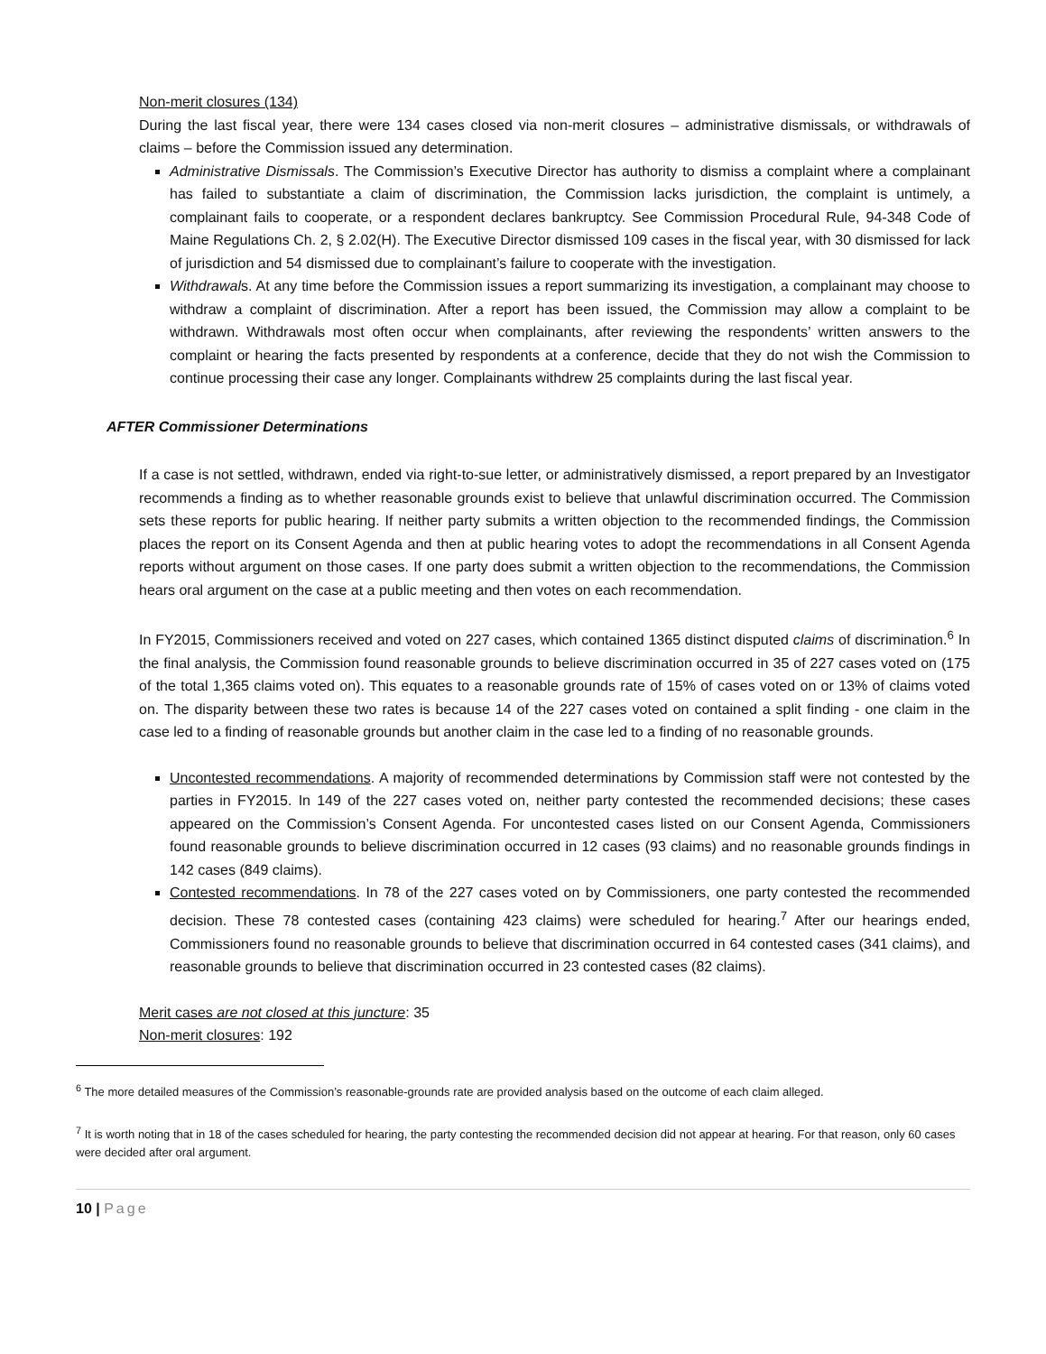Non-merit closures (134)
During the last fiscal year, there were 134 cases closed via non-merit closures – administrative dismissals, or withdrawals of claims – before the Commission issued any determination.
Administrative Dismissals. The Commission’s Executive Director has authority to dismiss a complaint where a complainant has failed to substantiate a claim of discrimination, the Commission lacks jurisdiction, the complaint is untimely, a complainant fails to cooperate, or a respondent declares bankruptcy. See Commission Procedural Rule, 94-348 Code of Maine Regulations Ch. 2, § 2.02(H). The Executive Director dismissed 109 cases in the fiscal year, with 30 dismissed for lack of jurisdiction and 54 dismissed due to complainant’s failure to cooperate with the investigation.
Withdrawals. At any time before the Commission issues a report summarizing its investigation, a complainant may choose to withdraw a complaint of discrimination. After a report has been issued, the Commission may allow a complaint to be withdrawn. Withdrawals most often occur when complainants, after reviewing the respondents’ written answers to the complaint or hearing the facts presented by respondents at a conference, decide that they do not wish the Commission to continue processing their case any longer. Complainants withdrew 25 complaints during the last fiscal year.
AFTER Commissioner Determinations
If a case is not settled, withdrawn, ended via right-to-sue letter, or administratively dismissed, a report prepared by an Investigator recommends a finding as to whether reasonable grounds exist to believe that unlawful discrimination occurred. The Commission sets these reports for public hearing. If neither party submits a written objection to the recommended findings, the Commission places the report on its Consent Agenda and then at public hearing votes to adopt the recommendations in all Consent Agenda reports without argument on those cases. If one party does submit a written objection to the recommendations, the Commission hears oral argument on the case at a public meeting and then votes on each recommendation.
In FY2015, Commissioners received and voted on 227 cases, which contained 1365 distinct disputed claims of discrimination.<sup>6</sup> In the final analysis, the Commission found reasonable grounds to believe discrimination occurred in 35 of 227 cases voted on (175 of the total 1,365 claims voted on). This equates to a reasonable grounds rate of 15% of cases voted on or 13% of claims voted on. The disparity between these two rates is because 14 of the 227 cases voted on contained a split finding - one claim in the case led to a finding of reasonable grounds but another claim in the case led to a finding of no reasonable grounds.
Uncontested recommendations. A majority of recommended determinations by Commission staff were not contested by the parties in FY2015. In 149 of the 227 cases voted on, neither party contested the recommended decisions; these cases appeared on the Commission’s Consent Agenda. For uncontested cases listed on our Consent Agenda, Commissioners found reasonable grounds to believe discrimination occurred in 12 cases (93 claims) and no reasonable grounds findings in 142 cases (849 claims).
Contested recommendations. In 78 of the 227 cases voted on by Commissioners, one party contested the recommended decision. These 78 contested cases (containing 423 claims) were scheduled for hearing.<sup>7</sup> After our hearings ended, Commissioners found no reasonable grounds to believe that discrimination occurred in 64 contested cases (341 claims), and reasonable grounds to believe that discrimination occurred in 23 contested cases (82 claims).
Merit cases are not closed at this juncture: 35
Non-merit closures: 192
<sup>6</sup> The more detailed measures of the Commission’s reasonable-grounds rate are provided analysis based on the outcome of each claim alleged.
<sup>7</sup> It is worth noting that in 18 of the cases scheduled for hearing, the party contesting the recommended decision did not appear at hearing. For that reason, only 60 cases were decided after oral argument.
10 | Page